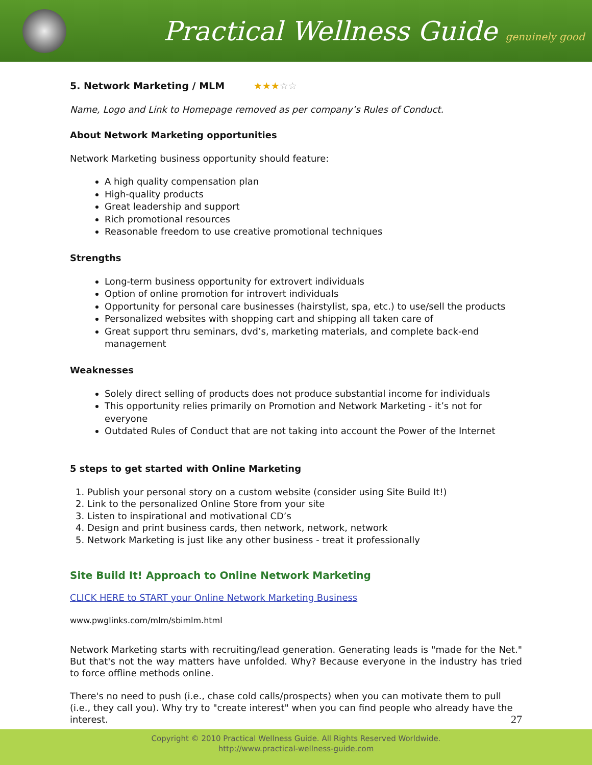Practical Wellness Guide genuinely good
5. Network Marketing / MLM ★★★☆☆
Name, Logo and Link to Homepage removed as per company’s Rules of Conduct.
About Network Marketing opportunities
Network Marketing business opportunity should feature:
A high quality compensation plan
High-quality products
Great leadership and support
Rich promotional resources
Reasonable freedom to use creative promotional techniques
Strengths
Long-term business opportunity for extrovert individuals
Option of online promotion for introvert individuals
Opportunity for personal care businesses (hairstylist, spa, etc.) to use/sell the products
Personalized websites with shopping cart and shipping all taken care of
Great support thru seminars, dvd’s, marketing materials, and complete back-end management
Weaknesses
Solely direct selling of products does not produce substantial income for individuals
This opportunity relies primarily on Promotion and Network Marketing - it’s not for everyone
Outdated Rules of Conduct that are not taking into account the Power of the Internet
5 steps to get started with Online Marketing
1. Publish your personal story on a custom website (consider using Site Build It!)
2. Link to the personalized Online Store from your site
3. Listen to inspirational and motivational CD’s
4. Design and print business cards, then network, network, network
5. Network Marketing is just like any other business - treat it professionally
Site Build It! Approach to Online Network Marketing
CLICK HERE to START your Online Network Marketing Business
www.pwglinks.com/mlm/sbimlm.html
Network Marketing starts with recruiting/lead generation. Generating leads is "made for the Net." But that's not the way matters have unfolded. Why? Because everyone in the industry has tried to force offline methods online.
There's no need to push (i.e., chase cold calls/prospects) when you can motivate them to pull (i.e., they call you). Why try to "create interest" when you can find people who already have the interest.
27
Copyright © 2010 Practical Wellness Guide. All Rights Reserved Worldwide.
http://www.practical-wellness-guide.com